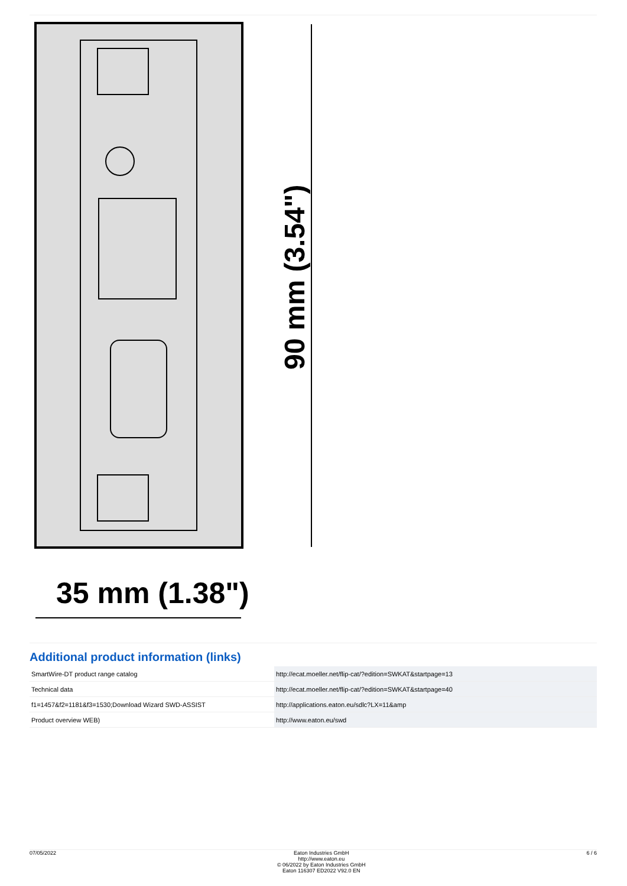90 mm (3.54")
35 mm (1.38")
Additional product information (links)
| SmartWire-DT product range catalog | http://ecat.moeller.net/flip-cat/?edition=SWKAT&startpage=13 |
| Technical data | http://ecat.moeller.net/flip-cat/?edition=SWKAT&startpage=40 |
| f1=1457&f2=1181&f3=1530;Download Wizard SWD-ASSIST | http://applications.eaton.eu/sdlc?LX=11&amp |
| Product overview WEB) | http://www.eaton.eu/swd |
07/05/2022 Eaton Industries GmbH
http://www.eaton.eu
© 06/2022 by Eaton Industries GmbH
Eaton 116307 ED2022 V92.0 EN
6 / 6